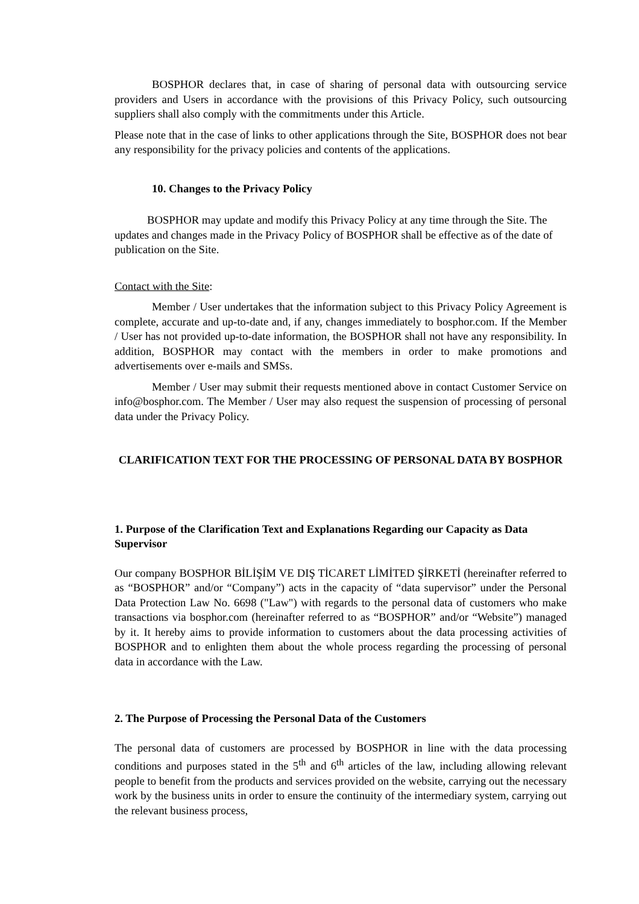BOSPHOR declares that, in case of sharing of personal data with outsourcing service providers and Users in accordance with the provisions of this Privacy Policy, such outsourcing suppliers shall also comply with the commitments under this Article.
Please note that in the case of links to other applications through the Site, BOSPHOR does not bear any responsibility for the privacy policies and contents of the applications.
10. Changes to the Privacy Policy
BOSPHOR may update and modify this Privacy Policy at any time through the Site. The updates and changes made in the Privacy Policy of BOSPHOR shall be effective as of the date of publication on the Site.
Contact with the Site:
Member / User undertakes that the information subject to this Privacy Policy Agreement is complete, accurate and up-to-date and, if any, changes immediately to bosphor.com. If the Member / User has not provided up-to-date information, the BOSPHOR shall not have any responsibility. In addition, BOSPHOR may contact with the members in order to make promotions and advertisements over e-mails and SMSs.
Member / User may submit their requests mentioned above in contact Customer Service on info@bosphor.com. The Member / User may also request the suspension of processing of personal data under the Privacy Policy.
CLARIFICATION TEXT FOR THE PROCESSING OF PERSONAL DATA BY BOSPHOR
1. Purpose of the Clarification Text and Explanations Regarding our Capacity as Data Supervisor
Our company BOSPHOR BİLİŞİM VE DIŞ TİCARET LİMİTED ŞİRKETİ (hereinafter referred to as “BOSPHOR” and/or “Company”) acts in the capacity of “data supervisor” under the Personal Data Protection Law No. 6698 ("Law") with regards to the personal data of customers who make transactions via bosphor.com (hereinafter referred to as “BOSPHOR” and/or “Website”) managed by it. It hereby aims to provide information to customers about the data processing activities of BOSPHOR and to enlighten them about the whole process regarding the processing of personal data in accordance with the Law.
2. The Purpose of Processing the Personal Data of the Customers
The personal data of customers are processed by BOSPHOR in line with the data processing conditions and purposes stated in the 5<sup>th</sup> and 6<sup>th</sup> articles of the law, including allowing relevant people to benefit from the products and services provided on the website, carrying out the necessary work by the business units in order to ensure the continuity of the intermediary system, carrying out the relevant business process,